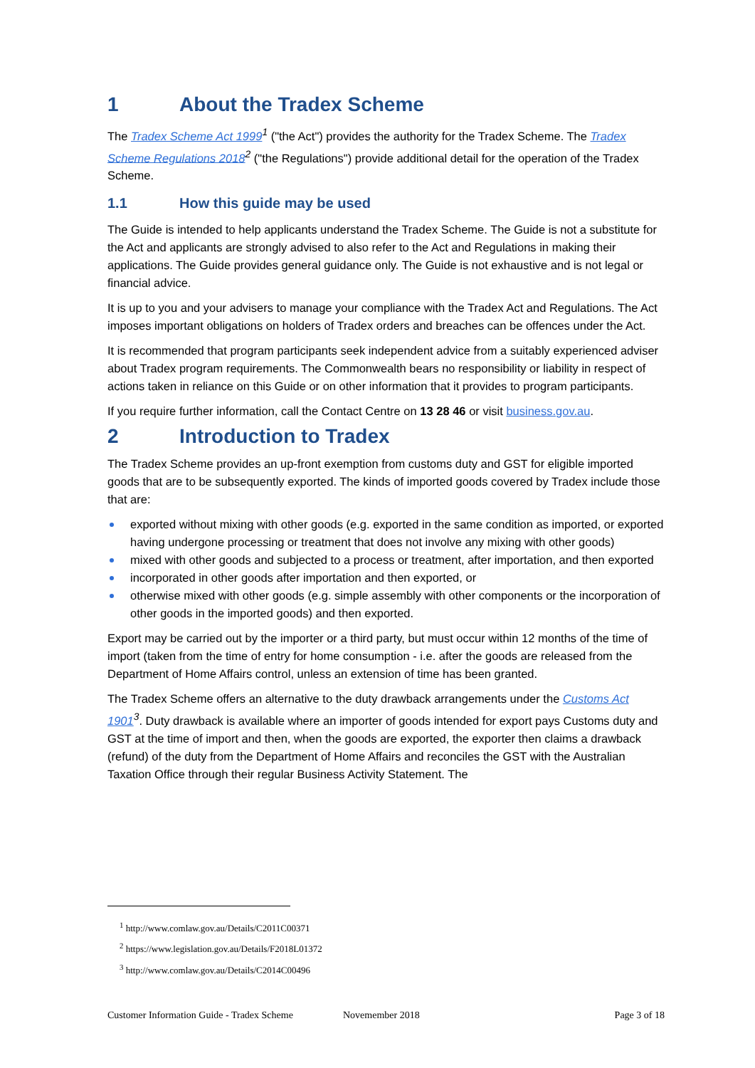1 About the Tradex Scheme
The Tradex Scheme Act 1999<sup>1</sup> ("the Act") provides the authority for the Tradex Scheme. The Tradex Scheme Regulations 2018<sup>2</sup> ("the Regulations") provide additional detail for the operation of the Tradex Scheme.
1.1 How this guide may be used
The Guide is intended to help applicants understand the Tradex Scheme. The Guide is not a substitute for the Act and applicants are strongly advised to also refer to the Act and Regulations in making their applications. The Guide provides general guidance only. The Guide is not exhaustive and is not legal or financial advice.
It is up to you and your advisers to manage your compliance with the Tradex Act and Regulations. The Act imposes important obligations on holders of Tradex orders and breaches can be offences under the Act.
It is recommended that program participants seek independent advice from a suitably experienced adviser about Tradex program requirements. The Commonwealth bears no responsibility or liability in respect of actions taken in reliance on this Guide or on other information that it provides to program participants.
If you require further information, call the Contact Centre on 13 28 46 or visit business.gov.au.
2 Introduction to Tradex
The Tradex Scheme provides an up-front exemption from customs duty and GST for eligible imported goods that are to be subsequently exported. The kinds of imported goods covered by Tradex include those that are:
exported without mixing with other goods (e.g. exported in the same condition as imported, or exported having undergone processing or treatment that does not involve any mixing with other goods)
mixed with other goods and subjected to a process or treatment, after importation, and then exported
incorporated in other goods after importation and then exported, or
otherwise mixed with other goods (e.g. simple assembly with other components or the incorporation of other goods in the imported goods) and then exported.
Export may be carried out by the importer or a third party, but must occur within 12 months of the time of import (taken from the time of entry for home consumption - i.e. after the goods are released from the Department of Home Affairs control, unless an extension of time has been granted.
The Tradex Scheme offers an alternative to the duty drawback arrangements under the Customs Act 1901<sup>3</sup>. Duty drawback is available where an importer of goods intended for export pays Customs duty and GST at the time of import and then, when the goods are exported, the exporter then claims a drawback (refund) of the duty from the Department of Home Affairs and reconciles the GST with the Australian Taxation Office through their regular Business Activity Statement. The
<sup>1</sup> http://www.comlaw.gov.au/Details/C2011C00371
<sup>2</sup> https://www.legislation.gov.au/Details/F2018L01372
<sup>3</sup> http://www.comlaw.gov.au/Details/C2014C00496
Customer Information Guide - Tradex Scheme Novemember 2018 Page 3 of 18